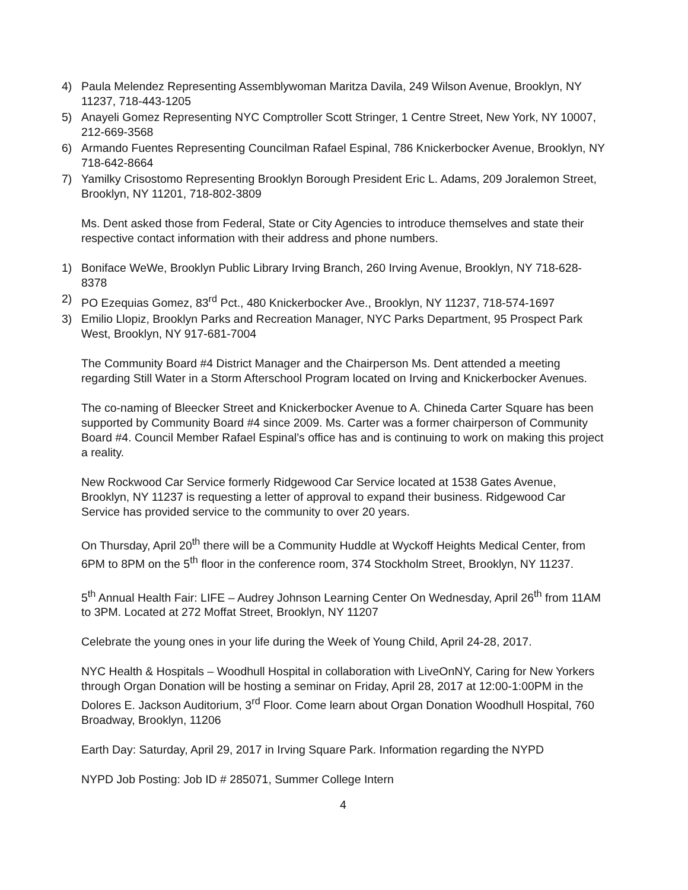4) Paula Melendez Representing Assemblywoman Maritza Davila, 249 Wilson Avenue, Brooklyn, NY 11237, 718-443-1205
5) Anayeli Gomez Representing NYC Comptroller Scott Stringer, 1 Centre Street, New York, NY 10007, 212-669-3568
6) Armando Fuentes Representing Councilman Rafael Espinal, 786 Knickerbocker Avenue, Brooklyn, NY 718-642-8664
7) Yamilky Crisostomo Representing Brooklyn Borough President Eric L. Adams, 209 Joralemon Street, Brooklyn, NY 11201, 718-802-3809
Ms. Dent asked those from Federal, State or City Agencies to introduce themselves and state their respective contact information with their address and phone numbers.
1) Boniface WeWe, Brooklyn Public Library Irving Branch, 260 Irving Avenue, Brooklyn, NY 718-628-8378
2) PO Ezequias Gomez, 83<sup>rd</sup> Pct., 480 Knickerbocker Ave., Brooklyn, NY 11237, 718-574-1697
3) Emilio Llopiz, Brooklyn Parks and Recreation Manager, NYC Parks Department, 95 Prospect Park West, Brooklyn, NY 917-681-7004
The Community Board #4 District Manager and the Chairperson Ms. Dent attended a meeting regarding Still Water in a Storm Afterschool Program located on Irving and Knickerbocker Avenues.
The co-naming of Bleecker Street and Knickerbocker Avenue to A. Chineda Carter Square has been supported by Community Board #4 since 2009. Ms. Carter was a former chairperson of Community Board #4. Council Member Rafael Espinal’s office has and is continuing to work on making this project a reality.
New Rockwood Car Service formerly Ridgewood Car Service located at 1538 Gates Avenue, Brooklyn, NY 11237 is requesting a letter of approval to expand their business. Ridgewood Car Service has provided service to the community to over 20 years.
On Thursday, April 20<sup>th</sup> there will be a Community Huddle at Wyckoff Heights Medical Center, from 6PM to 8PM on the 5<sup>th</sup> floor in the conference room, 374 Stockholm Street, Brooklyn, NY 11237.
5<sup>th</sup> Annual Health Fair: LIFE – Audrey Johnson Learning Center On Wednesday, April 26<sup>th</sup> from 11AM to 3PM. Located at 272 Moffat Street, Brooklyn, NY 11207
Celebrate the young ones in your life during the Week of Young Child, April 24-28, 2017.
NYC Health & Hospitals – Woodhull Hospital in collaboration with LiveOnNY, Caring for New Yorkers through Organ Donation will be hosting a seminar on Friday, April 28, 2017 at 12:00-1:00PM in the Dolores E. Jackson Auditorium, 3<sup>rd</sup> Floor. Come learn about Organ Donation Woodhull Hospital, 760 Broadway, Brooklyn, 11206
Earth Day: Saturday, April 29, 2017 in Irving Square Park. Information regarding the NYPD
NYPD Job Posting: Job ID # 285071, Summer College Intern
4